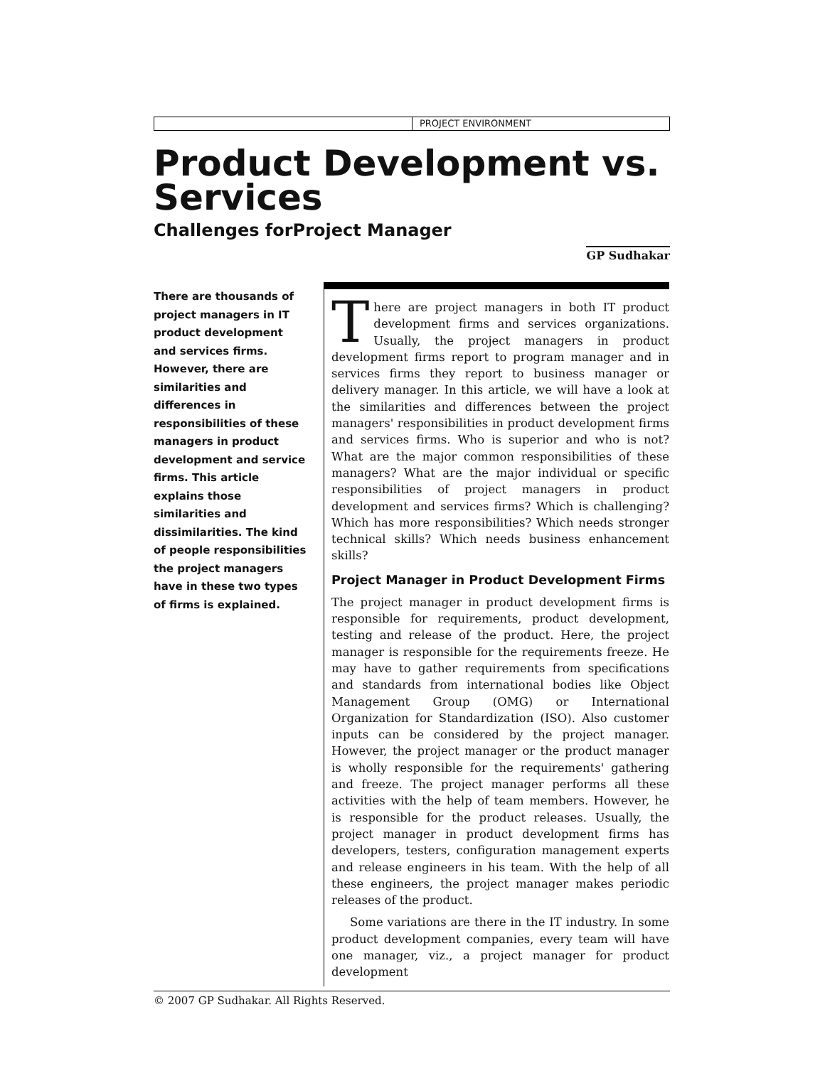PROJECT ENVIRONMENT
Product Development vs. Services
Challenges forProject Manager
GP Sudhakar
There are thousands of project managers in IT product development and services firms. However, there are similarities and differences in responsibilities of these managers in product development and service firms. This article explains those similarities and dissimilarities. The kind of people responsibilities the project managers have in these two types of firms is explained.
There are project managers in both IT product development firms and services organizations. Usually, the project managers in product development firms report to program manager and in services firms they report to business manager or delivery manager. In this article, we will have a look at the similarities and differences between the project managers' responsibilities in product development firms and services firms. Who is superior and who is not? What are the major common responsibilities of these managers? What are the major individual or specific responsibilities of project managers in product development and services firms? Which is challenging? Which has more responsibilities? Which needs stronger technical skills? Which needs business enhancement skills?
Project Manager in Product Development Firms
The project manager in product development firms is responsible for requirements, product development, testing and release of the product. Here, the project manager is responsible for the requirements freeze. He may have to gather requirements from specifications and standards from international bodies like Object Management Group (OMG) or International Organization for Standardization (ISO). Also customer inputs can be considered by the project manager. However, the project manager or the product manager is wholly responsible for the requirements' gathering and freeze. The project manager performs all these activities with the help of team members. However, he is responsible for the product releases. Usually, the project manager in product development firms has developers, testers, configuration management experts and release engineers in his team. With the help of all these engineers, the project manager makes periodic releases of the product.
Some variations are there in the IT industry. In some product development companies, every team will have one manager, viz., a project manager for product development
© 2007 GP Sudhakar. All Rights Reserved.